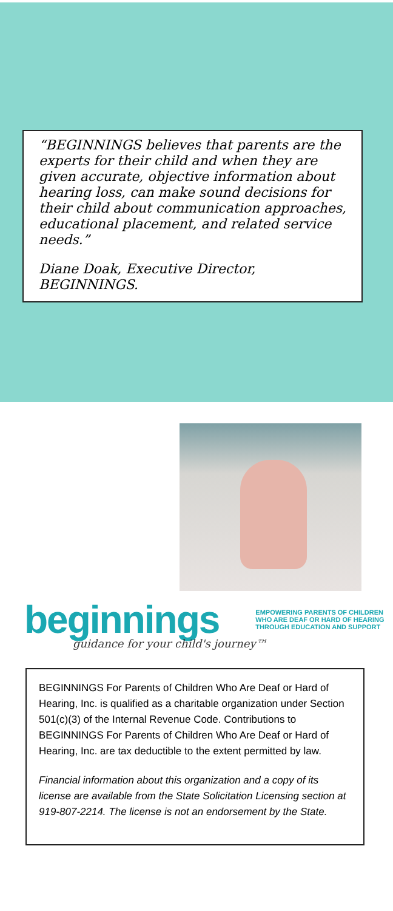“BEGINNINGS believes that parents are the experts for their child and when they are given accurate, objective information about hearing loss, can make sound decisions for their child about communication approaches, educational placement, and related service needs.”
Diane Doak, Executive Director, BEGINNINGS.
beginnings
EMPOWERING PARENTS OF CHILDREN
WHO ARE DEAF OR HARD OF HEARING
THROUGH EDUCATION AND SUPPORT
guidance for your child's journey™
BEGINNINGS For Parents of Children Who Are Deaf or Hard of Hearing, Inc. is qualified as a charitable organization under Section 501(c)(3) of the Internal Revenue Code. Contributions to BEGINNINGS For Parents of Children Who Are Deaf or Hard of Hearing, Inc. are tax deductible to the extent permitted by law.
Financial information about this organization and a copy of its license are available from the State Solicitation Licensing section at 919-807-2214. The license is not an endorsement by the State.